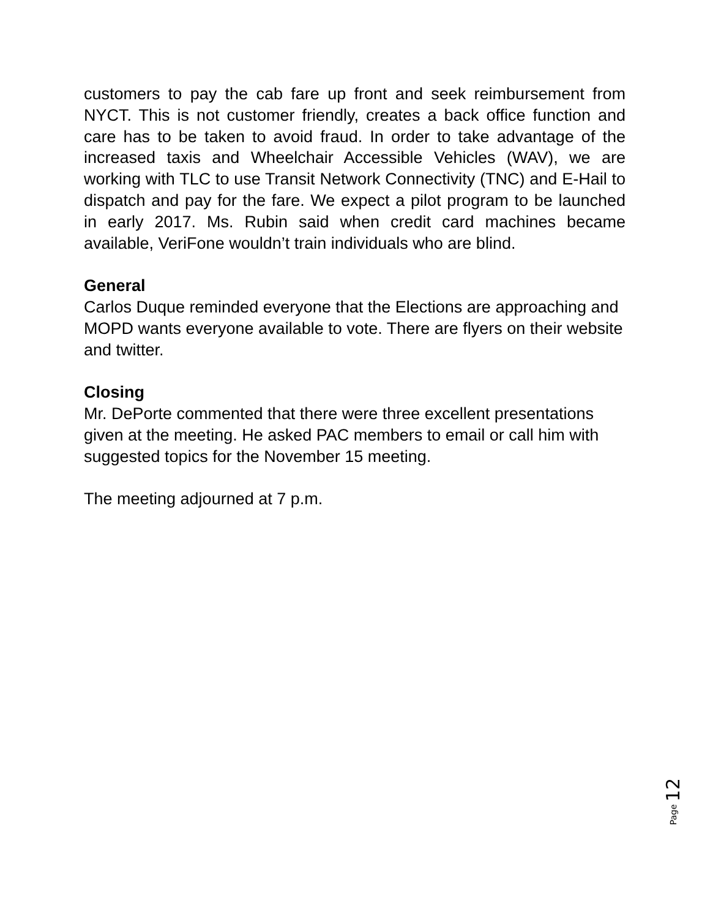customers to pay the cab fare up front and seek reimbursement from NYCT. This is not customer friendly, creates a back office function and care has to be taken to avoid fraud. In order to take advantage of the increased taxis and Wheelchair Accessible Vehicles (WAV), we are working with TLC to use Transit Network Connectivity (TNC) and E-Hail to dispatch and pay for the fare. We expect a pilot program to be launched in early 2017. Ms. Rubin said when credit card machines became available, VeriFone wouldn’t train individuals who are blind.
General
Carlos Duque reminded everyone that the Elections are approaching and MOPD wants everyone available to vote. There are flyers on their website and twitter.
Closing
Mr. DePorte commented that there were three excellent presentations given at the meeting. He asked PAC members to email or call him with suggested topics for the November 15 meeting.
The meeting adjourned at 7 p.m.
Page 12